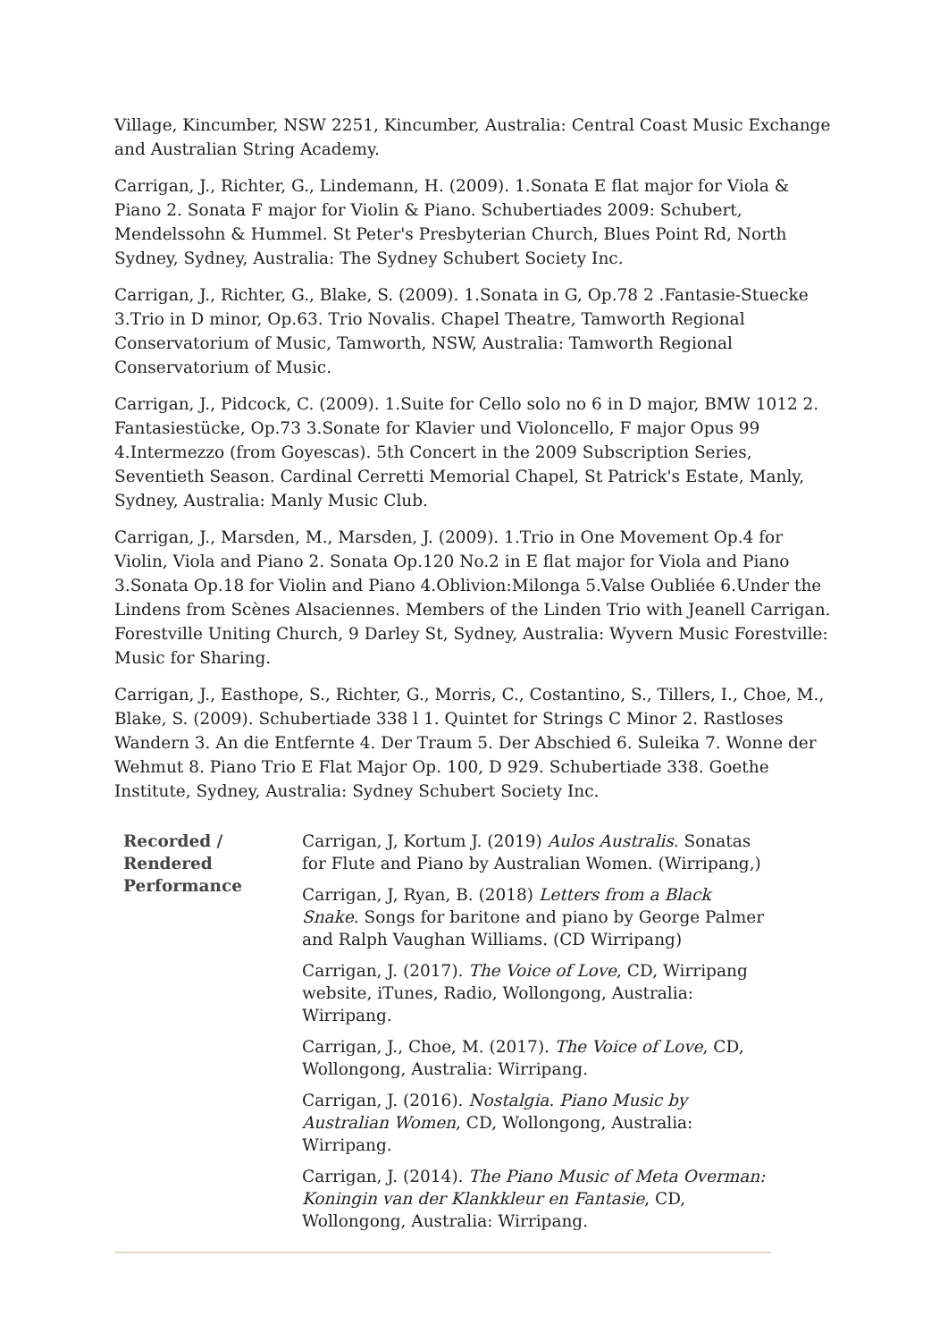Village, Kincumber, NSW 2251, Kincumber, Australia: Central Coast Music Exchange and Australian String Academy.
Carrigan, J., Richter, G., Lindemann, H. (2009). 1.Sonata E flat major for Viola & Piano 2. Sonata F major for Violin & Piano. Schubertiades 2009: Schubert, Mendelssohn & Hummel. St Peter's Presbyterian Church, Blues Point Rd, North Sydney, Sydney, Australia: The Sydney Schubert Society Inc.
Carrigan, J., Richter, G., Blake, S. (2009). 1.Sonata in G, Op.78 2 .Fantasie-Stuecke 3.Trio in D minor, Op.63. Trio Novalis. Chapel Theatre, Tamworth Regional Conservatorium of Music, Tamworth, NSW, Australia: Tamworth Regional Conservatorium of Music.
Carrigan, J., Pidcock, C. (2009). 1.Suite for Cello solo no 6 in D major, BMW 1012 2. Fantasiestücke, Op.73 3.Sonate for Klavier und Violoncello, F major Opus 99 4.Intermezzo (from Goyescas). 5th Concert in the 2009 Subscription Series, Seventieth Season. Cardinal Cerretti Memorial Chapel, St Patrick's Estate, Manly, Sydney, Australia: Manly Music Club.
Carrigan, J., Marsden, M., Marsden, J. (2009). 1.Trio in One Movement Op.4 for Violin, Viola and Piano 2. Sonata Op.120 No.2 in E flat major for Viola and Piano 3.Sonata Op.18 for Violin and Piano 4.Oblivion:Milonga 5.Valse Oubliée 6.Under the Lindens from Scènes Alsaciennes. Members of the Linden Trio with Jeanell Carrigan. Forestville Uniting Church, 9 Darley St, Sydney, Australia: Wyvern Music Forestville: Music for Sharing.
Carrigan, J., Easthope, S., Richter, G., Morris, C., Costantino, S., Tillers, I., Choe, M., Blake, S. (2009). Schubertiade 338 l 1. Quintet for Strings C Minor 2. Rastloses Wandern 3. An die Entfernte 4. Der Traum 5. Der Abschied 6. Suleika 7. Wonne der Wehmut 8. Piano Trio E Flat Major Op. 100, D 929. Schubertiade 338. Goethe Institute, Sydney, Australia: Sydney Schubert Society Inc.
| Recorded / Rendered Performance | Carrigan, J, Kortum J. (2019) Aulos Australis . Sonatas for Flute and Piano by Australian Women. (Wirripang,) Carrigan, J, Ryan, B. (2018) Letters from a Black Snake . Songs for baritone and piano by George Palmer and Ralph Vaughan Williams. (CD Wirripang) Carrigan, J. (2017). The Voice of Love , CD, Wirripang website, iTunes, Radio, Wollongong, Australia: Wirripang. Carrigan, J., Choe, M. (2017). The Voice of Love , CD, Wollongong, Australia: Wirripang. Carrigan, J. (2016). Nostalgia. Piano Music by Australian Women , CD, Wollongong, Australia: Wirripang. Carrigan, J. (2014). The Piano Music of Meta Overman: Koningin van der Klankkleur en Fantasie , CD, Wollongong, Australia: Wirripang. |